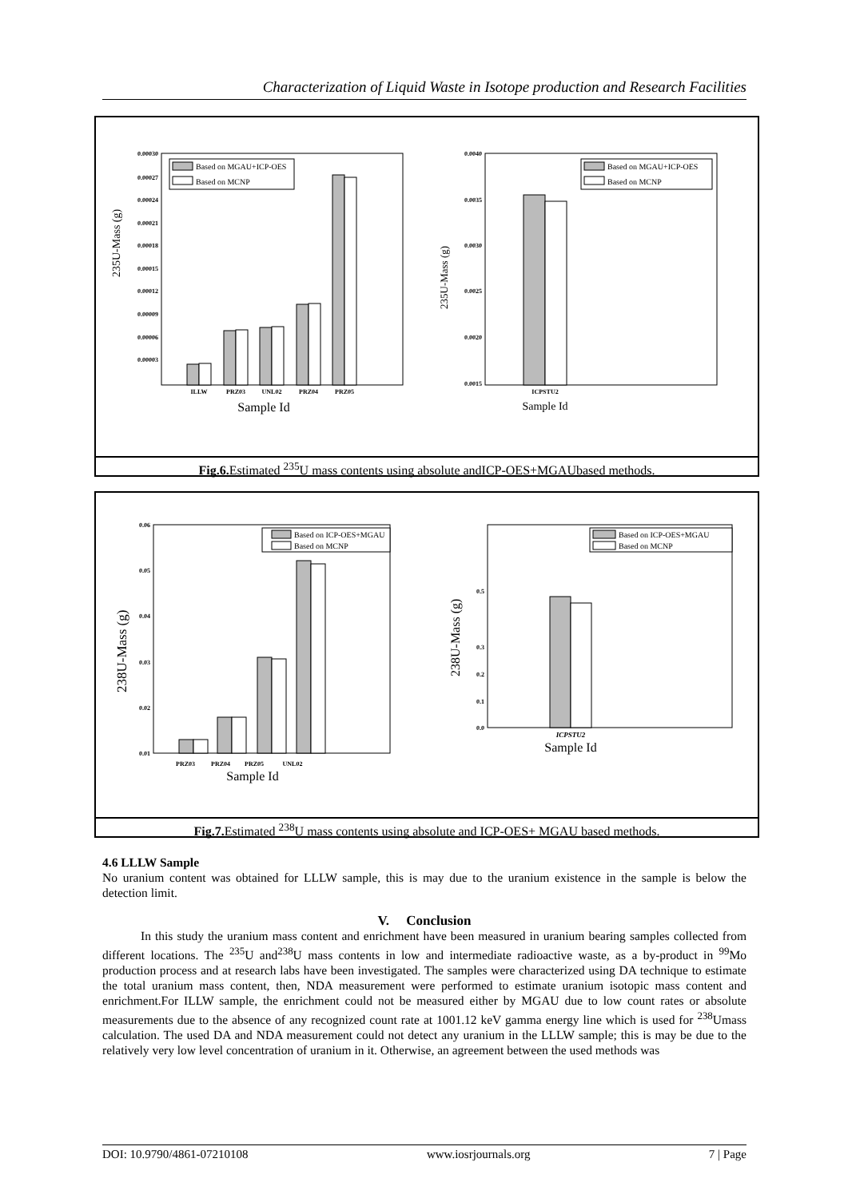Characterization of Liquid Waste in Isotope production and Research Facilities
235U-Mass (g)
0.00030
0.00027
0.00024
0.00021
0.00018
0.00015
0.00012
0.00009
0.00006
0.00003
ILLW
PRZ03
UNL02
PRZ04
PRZ05
Sample Id
Based on MGAU+ICP-OES
Based on MCNP
235U-Mass (g)
0.0040
0.0035
0.0030
0.0025
0.0020
0.0015
ICPSTU2
Sample Id
Based on MGAU+ICP-OES
Based on MCNP
Fig.6. Estimated <sup>235</sup>U mass contents using absolute andICP-OES+MGAUbased methods.
238U-Mass (g)
0.06
0.05
0.04
0.03
0.02
0.01
PRZ03
PRZ04
PRZ05
UNL02
Sample Id
Based on ICP-OES+MGAU
Based on MCNP
238U-Mass (g)
0.5
0.3
0.2
0.1
0.0
ICPSTU2
Sample Id
Based on ICP-OES+MGAU
Based on MCNP
Fig.7. Estimated <sup>238</sup>U mass contents using absolute and ICP-OES+ MGAU based methods.
4.6 LLLW Sample
No uranium content was obtained for LLLW sample, this is may due to the uranium existence in the sample is below the detection limit.
V. Conclusion
In this study the uranium mass content and enrichment have been measured in uranium bearing samples collected from different locations. The <sup>235</sup>U and<sup>238</sup>U mass contents in low and intermediate radioactive waste, as a by-product in <sup>99</sup>Mo production process and at research labs have been investigated. The samples were characterized using DA technique to estimate the total uranium mass content, then, NDA measurement were performed to estimate uranium isotopic mass content and enrichment.For ILLW sample, the enrichment could not be measured either by MGAU due to low count rates or absolute measurements due to the absence of any recognized count rate at 1001.12 keV gamma energy line which is used for <sup>238</sup>Umass calculation. The used DA and NDA measurement could not detect any uranium in the LLLW sample; this is may be due to the relatively very low level concentration of uranium in it. Otherwise, an agreement between the used methods was
DOI: 10.9790/4861-07210108 www.iosrjournals.org 7 | Page